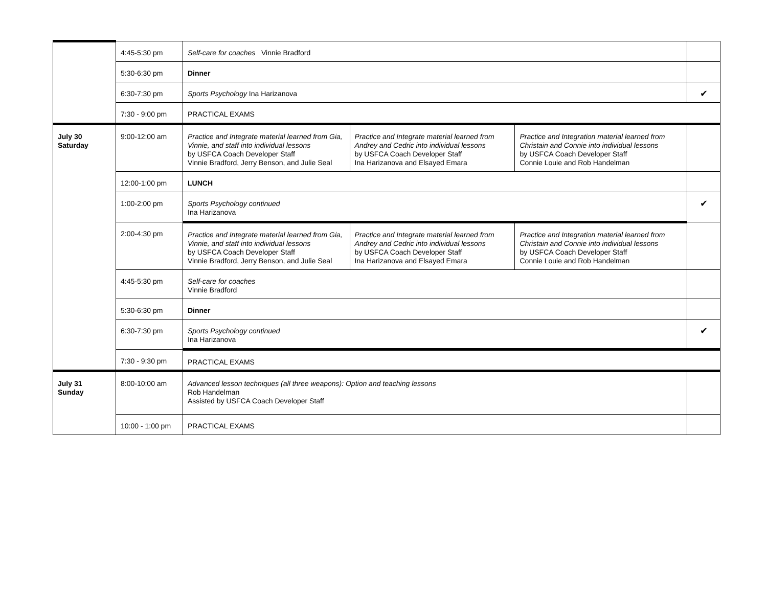| | 4:45-5:30 pm | Self-care for coaches Vinnie Bradford | | | |
| | 5:30-6:30 pm | Dinner | | | |
| | 6:30-7:30 pm | Sports Psychology Ina Harizanova | | | ✔ |
| | 7:30 - 9:00 pm | PRACTICAL EXAMS | | | |
| July 30 Saturday | 9:00-12:00 am | Practice and Integrate material learned from Gia, Vinnie, and staff into individual lessons by USFCA Coach Developer Staff Vinnie Bradford, Jerry Benson, and Julie Seal | Practice and Integrate material learned from Andrey and Cedric into individual lessons by USFCA Coach Developer Staff Ina Harizanova and Elsayed Emara | Practice and Integration material learned from Christain and Connie into individual lessons by USFCA Coach Developer Staff Connie Louie and Rob Handelman | |
| | 12:00-1:00 pm | LUNCH | | | |
| | 1:00-2:00 pm | Sports Psychology continued Ina Harizanova | | | ✔ |
| | 2:00-4:30 pm | Practice and Integrate material learned from Gia, Vinnie, and staff into individual lessons by USFCA Coach Developer Staff Vinnie Bradford, Jerry Benson, and Julie Seal | Practice and Integrate material learned from Andrey and Cedric into individual lessons by USFCA Coach Developer Staff Ina Harizanova and Elsayed Emara | Practice and Integration material learned from Christain and Connie into individual lessons by USFCA Coach Developer Staff Connie Louie and Rob Handelman | |
| | 4:45-5:30 pm | Self-care for coaches Vinnie Bradford | | | |
| | 5:30-6:30 pm | Dinner | | | |
| | 6:30-7:30 pm | Sports Psychology continued Ina Harizanova | | | ✔ |
| | 7:30 - 9:30 pm | PRACTICAL EXAMS | | | |
| July 31 Sunday | 8:00-10:00 am | Advanced lesson techniques (all three weapons): Option and teaching lessons Rob Handelman Assisted by USFCA Coach Developer Staff | | | |
| | 10:00 - 1:00 pm | PRACTICAL EXAMS | | | |